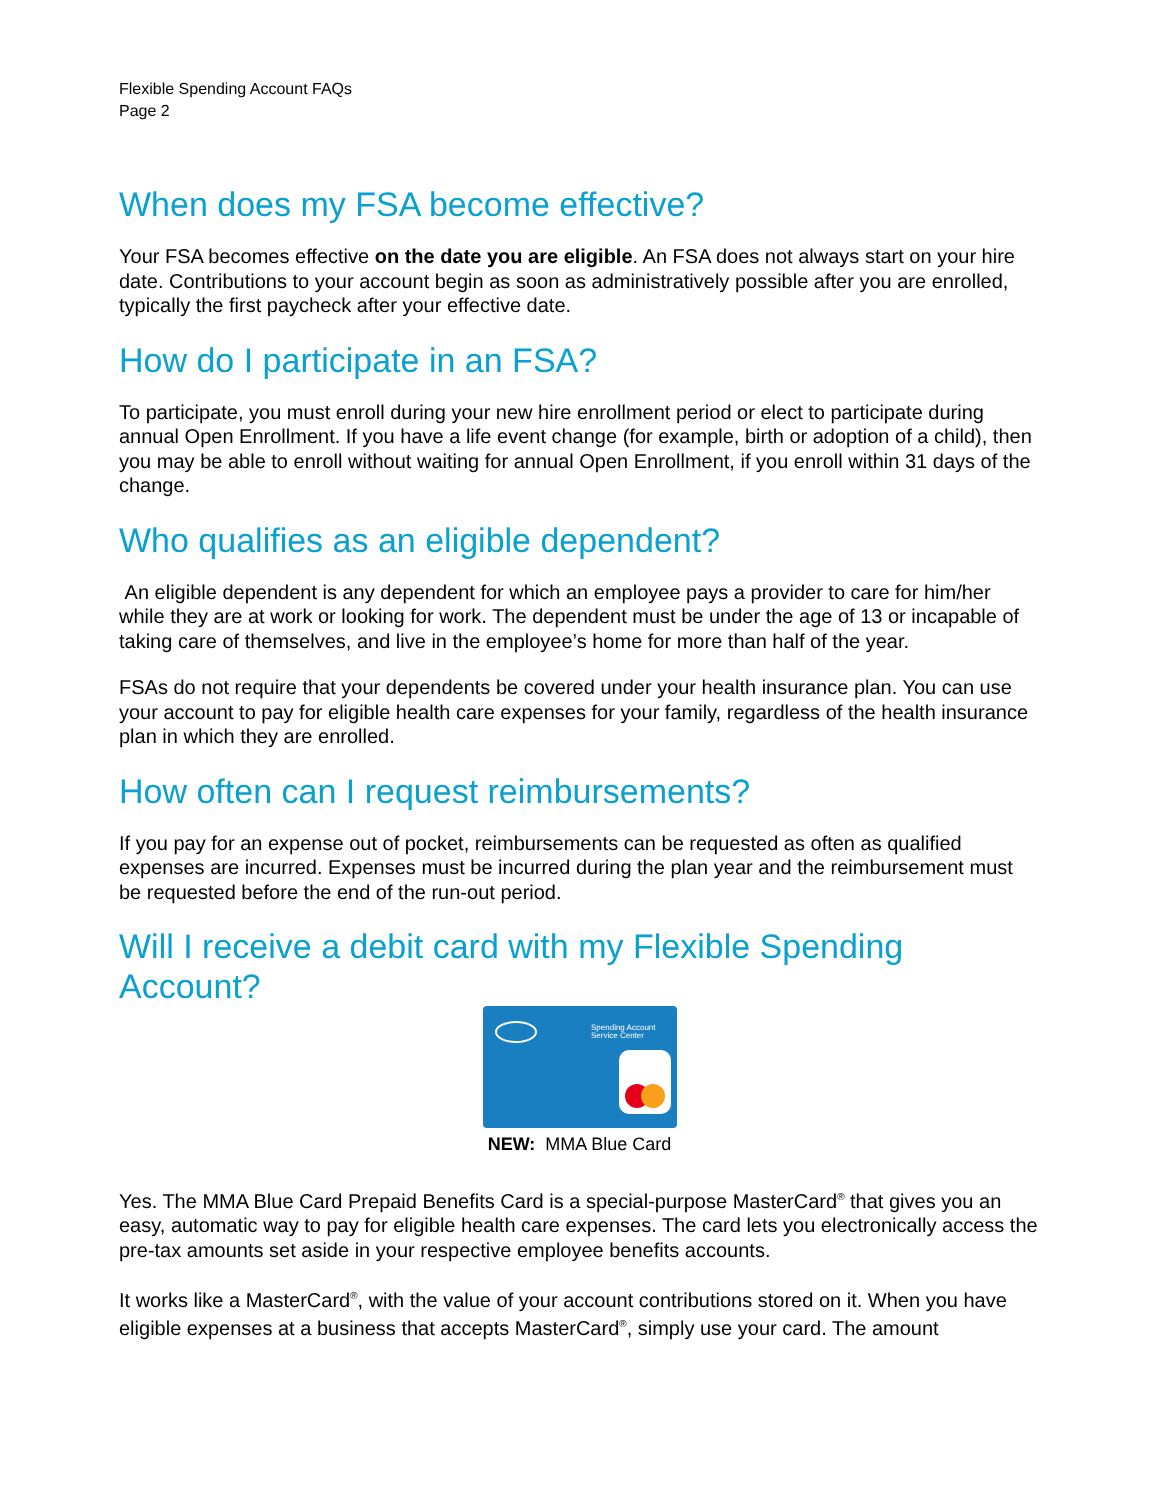Flexible Spending Account FAQs
Page 2
When does my FSA become effective?
Your FSA becomes effective on the date you are eligible. An FSA does not always start on your hire date. Contributions to your account begin as soon as administratively possible after you are enrolled, typically the first paycheck after your effective date.
How do I participate in an FSA?
To participate, you must enroll during your new hire enrollment period or elect to participate during annual Open Enrollment. If you have a life event change (for example, birth or adoption of a child), then you may be able to enroll without waiting for annual Open Enrollment, if you enroll within 31 days of the change.
Who qualifies as an eligible dependent?
An eligible dependent is any dependent for which an employee pays a provider to care for him/her while they are at work or looking for work. The dependent must be under the age of 13 or incapable of taking care of themselves, and live in the employee’s home for more than half of the year.
FSAs do not require that your dependents be covered under your health insurance plan. You can use your account to pay for eligible health care expenses for your family, regardless of the health insurance plan in which they are enrolled.
How often can I request reimbursements?
If you pay for an expense out of pocket, reimbursements can be requested as often as qualified expenses are incurred. Expenses must be incurred during the plan year and the reimbursement must be requested before the end of the run-out period.
Will I receive a debit card with my Flexible Spending Account?
Spending Account
Service Center
NEW: MMA Blue Card
Yes. The MMA Blue Card Prepaid Benefits Card is a special-purpose MasterCard<sup>®</sup> that gives you an easy, automatic way to pay for eligible health care expenses. The card lets you electronically access the pre-tax amounts set aside in your respective employee benefits accounts.
It works like a MasterCard<sup>®</sup>, with the value of your account contributions stored on it. When you have eligible expenses at a business that accepts MasterCard<sup>®</sup>, simply use your card. The amount